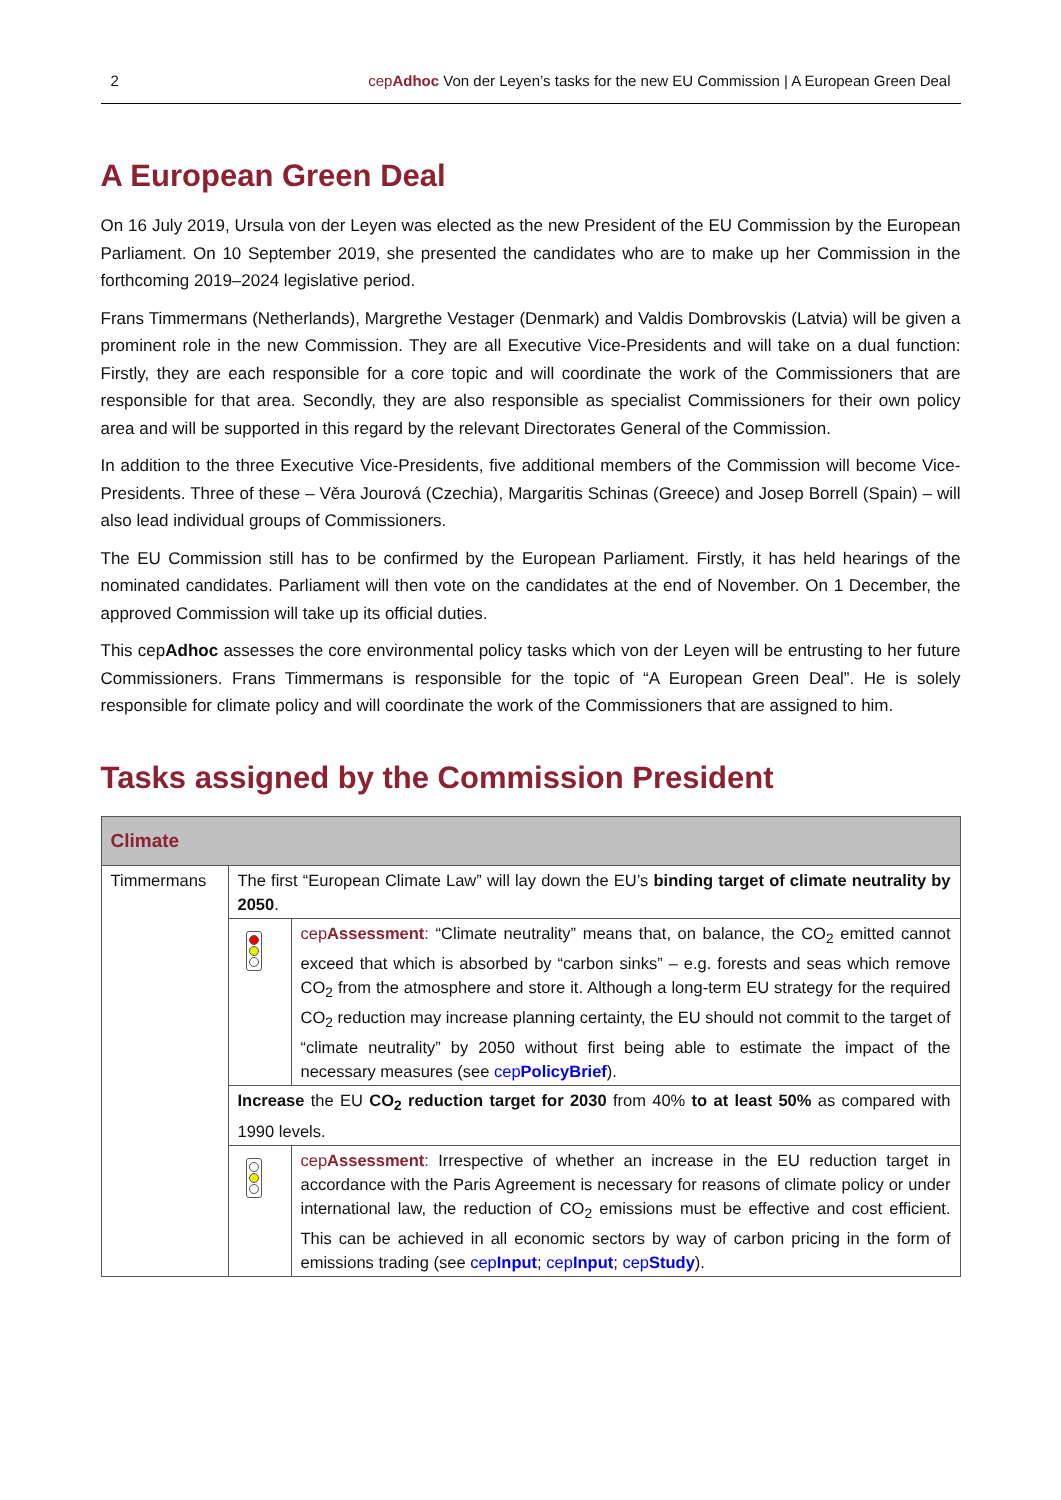2 cepAdhoc Von der Leyen’s tasks for the new EU Commission | A European Green Deal
A European Green Deal
On 16 July 2019, Ursula von der Leyen was elected as the new President of the EU Commission by the European Parliament. On 10 September 2019, she presented the candidates who are to make up her Commission in the forthcoming 2019–2024 legislative period.
Frans Timmermans (Netherlands), Margrethe Vestager (Denmark) and Valdis Dombrovskis (Latvia) will be given a prominent role in the new Commission. They are all Executive Vice-Presidents and will take on a dual function: Firstly, they are each responsible for a core topic and will coordinate the work of the Commissioners that are responsible for that area. Secondly, they are also responsible as specialist Commissioners for their own policy area and will be supported in this regard by the relevant Directorates General of the Commission.
In addition to the three Executive Vice-Presidents, five additional members of the Commission will become Vice-Presidents. Three of these – Věra Jourová (Czechia), Margaritis Schinas (Greece) and Josep Borrell (Spain) – will also lead individual groups of Commissioners.
The EU Commission still has to be confirmed by the European Parliament. Firstly, it has held hearings of the nominated candidates. Parliament will then vote on the candidates at the end of November. On 1 December, the approved Commission will take up its official duties.
This cepAdhoc assesses the core environmental policy tasks which von der Leyen will be entrusting to her future Commissioners. Frans Timmermans is responsible for the topic of “A European Green Deal”. He is solely responsible for climate policy and will coordinate the work of the Commissioners that are assigned to him.
Tasks assigned by the Commission President
| Climate | | |
| --- | --- | --- |
| Timmermans | The first “European Climate Law” will lay down the EU’s binding target of climate neutrality by 2050 . | |
| | | cep Assessment : “Climate neutrality” means that, on balance, the CO<sub>2</sub> emitted cannot exceed that which is absorbed by “carbon sinks” – e.g. forests and seas which remove CO<sub>2</sub> from the atmosphere and store it. Although a long-term EU strategy for the required CO<sub>2</sub> reduction may increase planning certainty, the EU should not commit to the target of “climate neutrality” by 2050 without first being able to estimate the impact of the necessary measures (see cep PolicyBrief ). |
| | Increase the EU CO<sub>2</sub> reduction target for 2030 from 40% to at least 50% as compared with 1990 levels. | |
| | | cep Assessment : Irrespective of whether an increase in the EU reduction target in accordance with the Paris Agreement is necessary for reasons of climate policy or under international law, the reduction of CO<sub>2</sub> emissions must be effective and cost efficient. This can be achieved in all economic sectors by way of carbon pricing in the form of emissions trading (see cep Input ; cep Input ; cep Study ). |